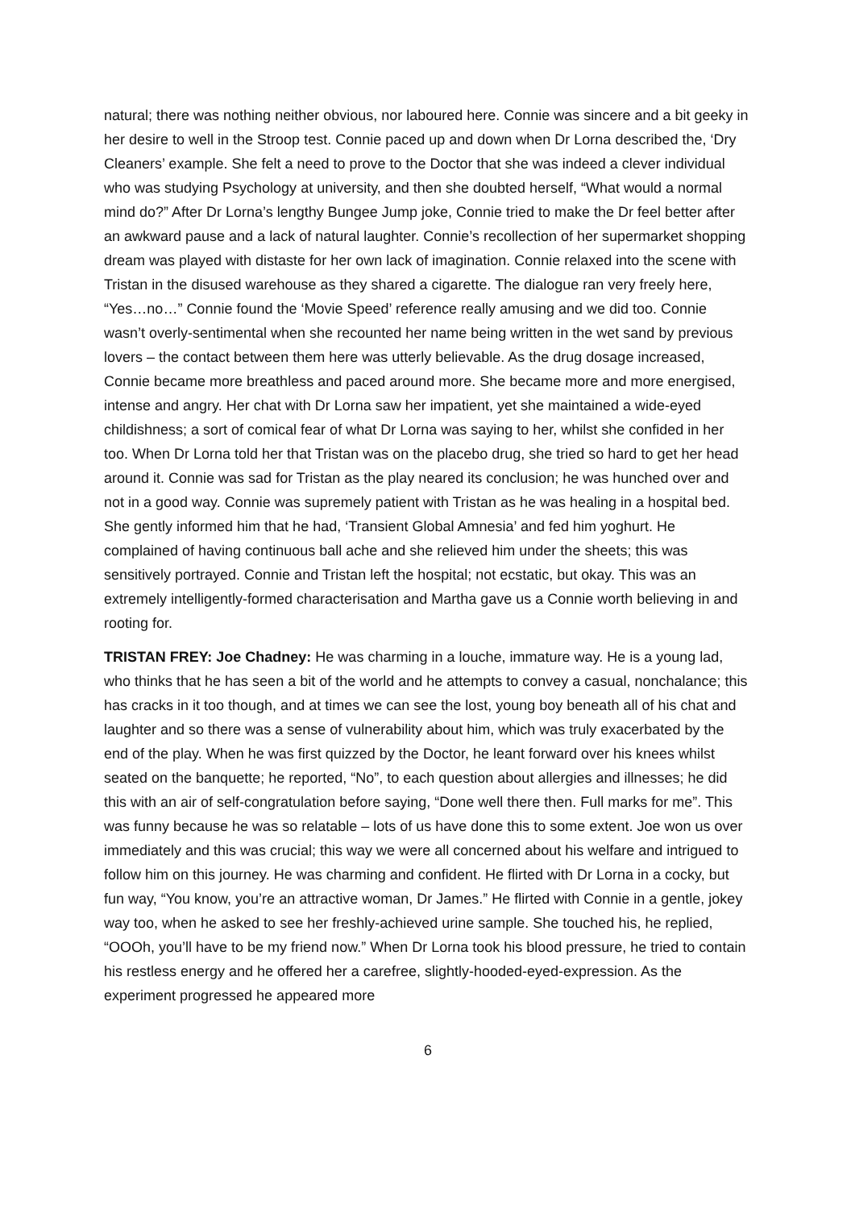natural; there was nothing neither obvious, nor laboured here. Connie was sincere and a bit geeky in her desire to well in the Stroop test. Connie paced up and down when Dr Lorna described the, ‘Dry Cleaners’ example. She felt a need to prove to the Doctor that she was indeed a clever individual who was studying Psychology at university, and then she doubted herself, “What would a normal mind do?” After Dr Lorna’s lengthy Bungee Jump joke, Connie tried to make the Dr feel better after an awkward pause and a lack of natural laughter. Connie’s recollection of her supermarket shopping dream was played with distaste for her own lack of imagination. Connie relaxed into the scene with Tristan in the disused warehouse as they shared a cigarette. The dialogue ran very freely here, “Yes…no…” Connie found the ‘Movie Speed’ reference really amusing and we did too. Connie wasn’t overly-sentimental when she recounted her name being written in the wet sand by previous lovers – the contact between them here was utterly believable. As the drug dosage increased, Connie became more breathless and paced around more. She became more and more energised, intense and angry. Her chat with Dr Lorna saw her impatient, yet she maintained a wide-eyed childishness; a sort of comical fear of what Dr Lorna was saying to her, whilst she confided in her too. When Dr Lorna told her that Tristan was on the placebo drug, she tried so hard to get her head around it. Connie was sad for Tristan as the play neared its conclusion; he was hunched over and not in a good way. Connie was supremely patient with Tristan as he was healing in a hospital bed. She gently informed him that he had, ‘Transient Global Amnesia’ and fed him yoghurt. He complained of having continuous ball ache and she relieved him under the sheets; this was sensitively portrayed. Connie and Tristan left the hospital; not ecstatic, but okay. This was an extremely intelligently-formed characterisation and Martha gave us a Connie worth believing in and rooting for.
TRISTAN FREY: Joe Chadney: He was charming in a louche, immature way. He is a young lad, who thinks that he has seen a bit of the world and he attempts to convey a casual, nonchalance; this has cracks in it too though, and at times we can see the lost, young boy beneath all of his chat and laughter and so there was a sense of vulnerability about him, which was truly exacerbated by the end of the play. When he was first quizzed by the Doctor, he leant forward over his knees whilst seated on the banquette; he reported, “No”, to each question about allergies and illnesses; he did this with an air of self-congratulation before saying, “Done well there then. Full marks for me”. This was funny because he was so relatable – lots of us have done this to some extent. Joe won us over immediately and this was crucial; this way we were all concerned about his welfare and intrigued to follow him on this journey. He was charming and confident. He flirted with Dr Lorna in a cocky, but fun way, “You know, you’re an attractive woman, Dr James.” He flirted with Connie in a gentle, jokey way too, when he asked to see her freshly-achieved urine sample. She touched his, he replied, “OOOh, you’ll have to be my friend now.” When Dr Lorna took his blood pressure, he tried to contain his restless energy and he offered her a carefree, slightly-hooded-eyed-expression. As the experiment progressed he appeared more
6